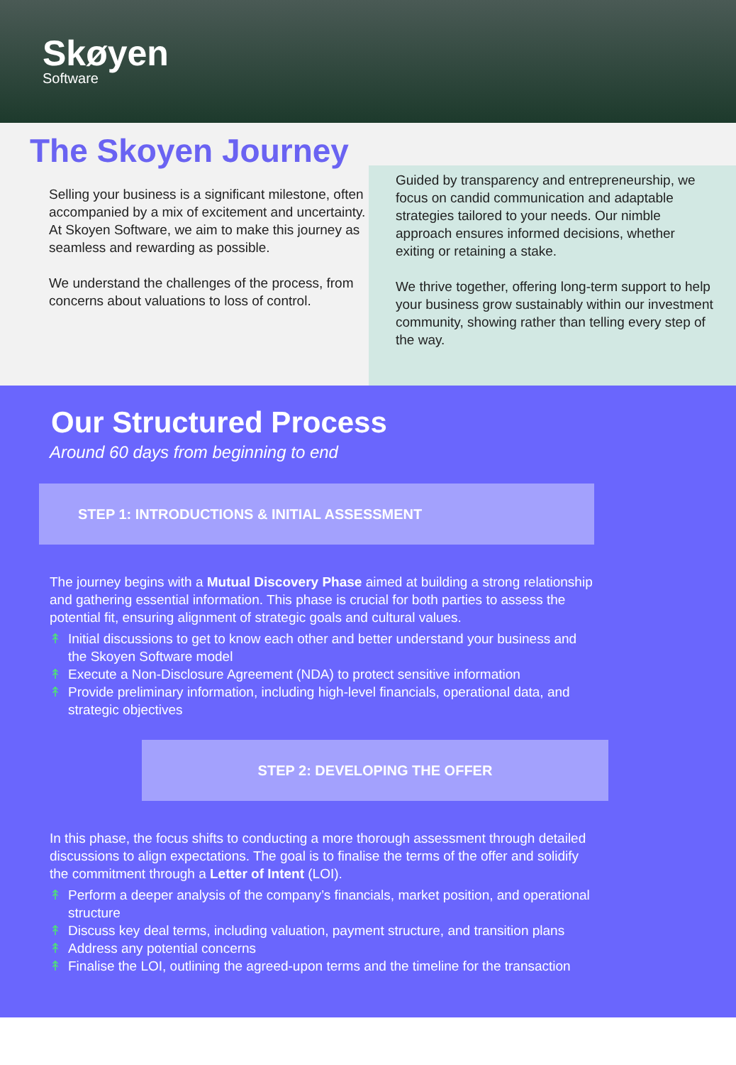Skøyen
Software
The Skoyen Journey
Selling your business is a significant milestone, often accompanied by a mix of excitement and uncertainty. At Skoyen Software, we aim to make this journey as seamless and rewarding as possible.
We understand the challenges of the process, from concerns about valuations to loss of control.
Guided by transparency and entrepreneurship, we focus on candid communication and adaptable strategies tailored to your needs. Our nimble approach ensures informed decisions, whether exiting or retaining a stake.
We thrive together, offering long-term support to help your business grow sustainably within our investment community, showing rather than telling every step of the way.
Our Structured Process
Around 60 days from beginning to end
STEP 1: INTRODUCTIONS & INITIAL ASSESSMENT
The journey begins with a Mutual Discovery Phase aimed at building a strong relationship and gathering essential information. This phase is crucial for both parties to assess the potential fit, ensuring alignment of strategic goals and cultural values.
↟ Initial discussions to get to know each other and better understand your business and the Skoyen Software model
↟ Execute a Non-Disclosure Agreement (NDA) to protect sensitive information
↟ Provide preliminary information, including high-level financials, operational data, and strategic objectives
STEP 2: DEVELOPING THE OFFER
In this phase, the focus shifts to conducting a more thorough assessment through detailed discussions to align expectations. The goal is to finalise the terms of the offer and solidify the commitment through a Letter of Intent (LOI).
↟ Perform a deeper analysis of the company’s financials, market position, and operational structure
↟ Discuss key deal terms, including valuation, payment structure, and transition plans
↟ Address any potential concerns
↟ Finalise the LOI, outlining the agreed-upon terms and the timeline for the transaction